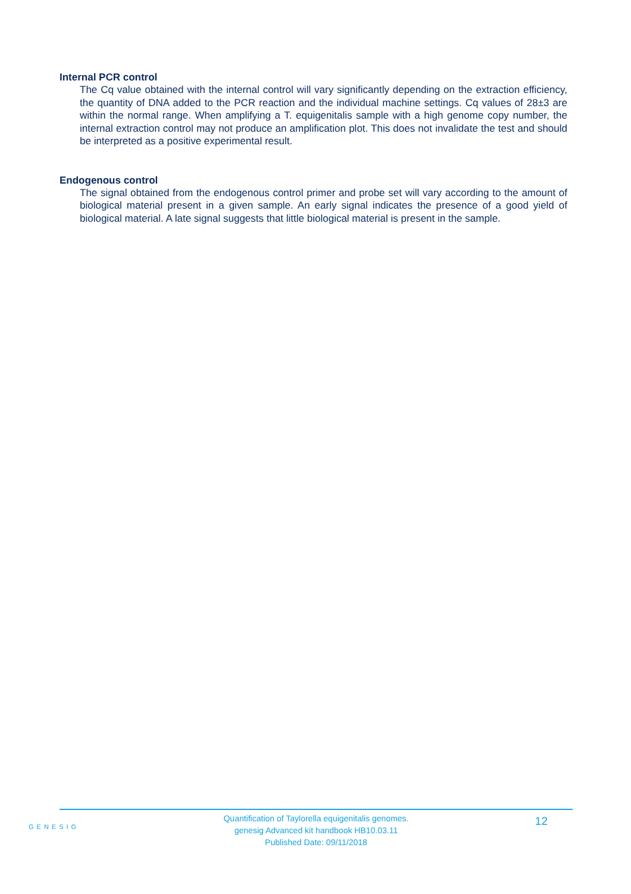Internal PCR control
The Cq value obtained with the internal control will vary significantly depending on the extraction efficiency, the quantity of DNA added to the PCR reaction and the individual machine settings. Cq values of 28±3 are within the normal range. When amplifying a T. equigenitalis sample with a high genome copy number, the internal extraction control may not produce an amplification plot. This does not invalidate the test and should be interpreted as a positive experimental result.
Endogenous control
The signal obtained from the endogenous control primer and probe set will vary according to the amount of biological material present in a given sample. An early signal indicates the presence of a good yield of biological material. A late signal suggests that little biological material is present in the sample.
GENESIG
Quantification of Taylorella equigenitalis genomes.
genesig Advanced kit handbook HB10.03.11
Published Date: 09/11/2018
12